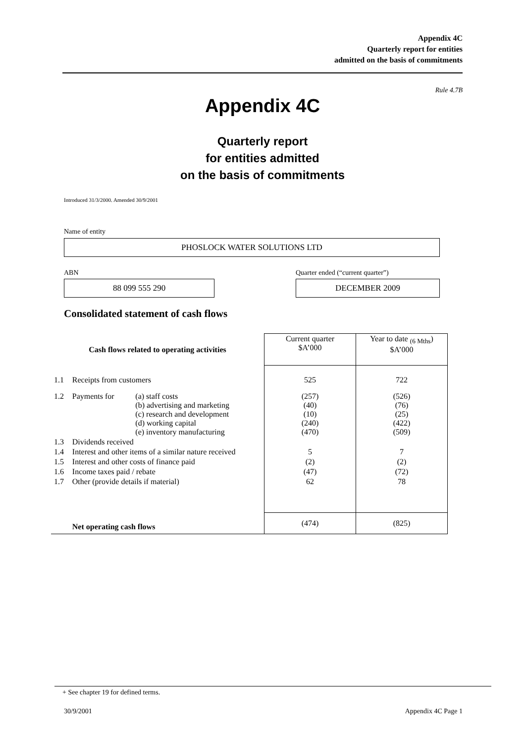Appendix 4C
Quarterly report for entities
admitted on the basis of commitments
Rule 4.7B
Appendix 4C
Quarterly report
for entities admitted
on the basis of commitments
Introduced 31/3/2000. Amended 30/9/2001
Name of entity
PHOSLOCK WATER SOLUTIONS LTD
ABN
Quarter ended (“current quarter”)
88 099 555 290 DECEMBER 2009
Consolidated statement of cash flows
| Cash flows related to operating activities | | | Current quarter $A’000 | Year to date <sub>(6 Mths</sub>) $A’000 |
| 1.1 | Receipts from customers | | 525 | 722 |
| 1.2 | Payments for | (a) staff costs (b) advertising and marketing (c) research and development (d) working capital (e) inventory manufacturing | (257) (40) (10) (240) (470) | (526) (76) (25) (422) (509) |
| 1.3 | Dividends received | | | |
| 1.4 | Interest and other items of a similar nature received | | 5 | 7 |
| 1.5 | Interest and other costs of finance paid | | (2) | (2) |
| 1.6 | Income taxes paid / rebate | | (47) | (72) |
| 1.7 | Other (provide details if material) | | 62 | 78 |
| | Net operating cash flows | | (474) | (825) |
+ See chapter 19 for defined terms.
30/9/2001 Appendix 4C Page 1